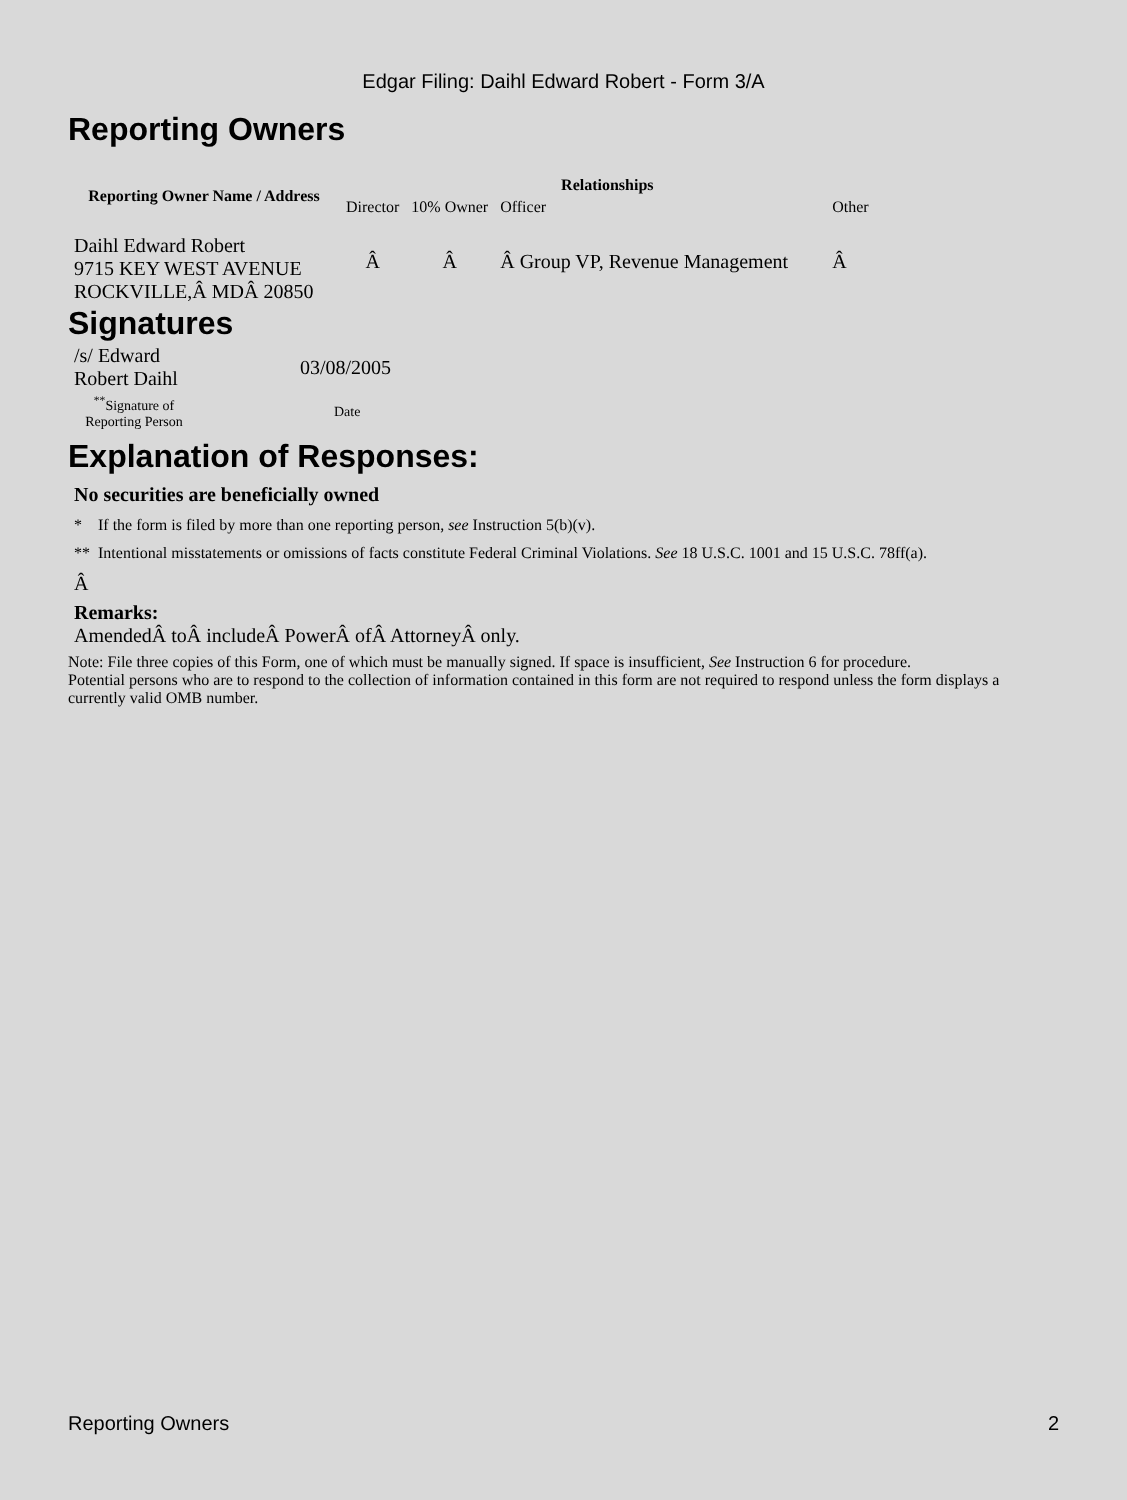Edgar Filing: Daihl Edward Robert - Form 3/A
Reporting Owners
| Reporting Owner Name / Address | Relationships | | | |
| --- | --- | --- | --- | --- |
| | Director | 10% Owner | Officer | Other |
| Daihl Edward Robert 9715 KEY WEST AVENUE ROCKVILLE,Â MDÂ 20850 | Â | Â | Â Group VP, Revenue Management | Â |
Signatures
| /s/ Edward Robert Daihl | 03/08/2005 |
| <sup>**</sup> Signature of Reporting Person | Date |
Explanation of Responses:
No securities are beneficially owned
* If the form is filed by more than one reporting person, see Instruction 5(b)(v).
** Intentional misstatements or omissions of facts constitute Federal Criminal Violations. See 18 U.S.C. 1001 and 15 U.S.C. 78ff(a).
Â
Remarks:
AmendedÂ toÂ includeÂ PowerÂ ofÂ AttorneyÂ only.
Note: File three copies of this Form, one of which must be manually signed. If space is insufficient, See Instruction 6 for procedure.
Potential persons who are to respond to the collection of information contained in this form are not required to respond unless the form displays a currently valid OMB number.
Reporting Owners 2